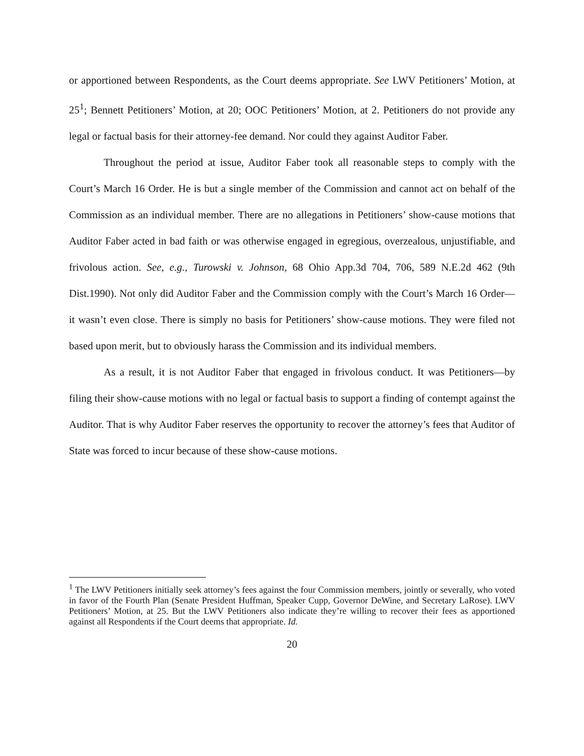or apportioned between Respondents, as the Court deems appropriate. See LWV Petitioners’ Motion, at 25<sup>1</sup>; Bennett Petitioners’ Motion, at 20; OOC Petitioners’ Motion, at 2. Petitioners do not provide any legal or factual basis for their attorney-fee demand. Nor could they against Auditor Faber.
Throughout the period at issue, Auditor Faber took all reasonable steps to comply with the Court’s March 16 Order. He is but a single member of the Commission and cannot act on behalf of the Commission as an individual member. There are no allegations in Petitioners’ show-cause motions that Auditor Faber acted in bad faith or was otherwise engaged in egregious, overzealous, unjustifiable, and frivolous action. See, e.g., Turowski v. Johnson, 68 Ohio App.3d 704, 706, 589 N.E.2d 462 (9th Dist.1990). Not only did Auditor Faber and the Commission comply with the Court’s March 16 Order—it wasn’t even close. There is simply no basis for Petitioners’ show-cause motions. They were filed not based upon merit, but to obviously harass the Commission and its individual members.
As a result, it is not Auditor Faber that engaged in frivolous conduct. It was Petitioners—by filing their show-cause motions with no legal or factual basis to support a finding of contempt against the Auditor. That is why Auditor Faber reserves the opportunity to recover the attorney’s fees that Auditor of State was forced to incur because of these show-cause motions.
<sup>1</sup> The LWV Petitioners initially seek attorney’s fees against the four Commission members, jointly or severally, who voted in favor of the Fourth Plan (Senate President Huffman, Speaker Cupp, Governor DeWine, and Secretary LaRose). LWV Petitioners’ Motion, at 25. But the LWV Petitioners also indicate they’re willing to recover their fees as apportioned against all Respondents if the Court deems that appropriate. Id.
20